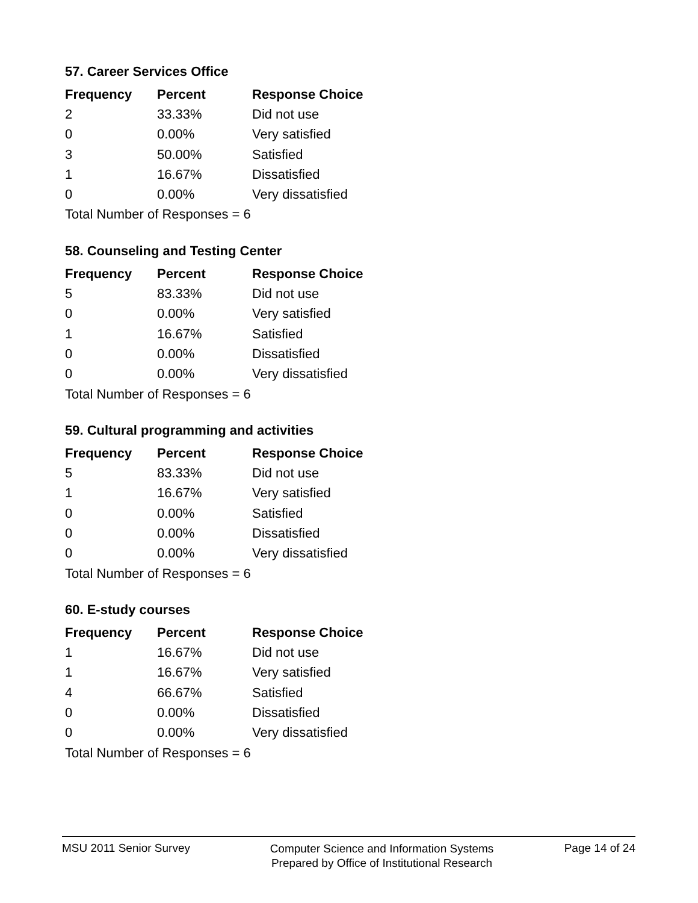57. Career Services Office
| Frequency | Percent | Response Choice |
| --- | --- | --- |
| 2 | 33.33% | Did not use |
| 0 | 0.00% | Very satisfied |
| 3 | 50.00% | Satisfied |
| 1 | 16.67% | Dissatisfied |
| 0 | 0.00% | Very dissatisfied |
| Total Number of Responses = 6 | | |
58. Counseling and Testing Center
| Frequency | Percent | Response Choice |
| --- | --- | --- |
| 5 | 83.33% | Did not use |
| 0 | 0.00% | Very satisfied |
| 1 | 16.67% | Satisfied |
| 0 | 0.00% | Dissatisfied |
| 0 | 0.00% | Very dissatisfied |
| Total Number of Responses = 6 | | |
59. Cultural programming and activities
| Frequency | Percent | Response Choice |
| --- | --- | --- |
| 5 | 83.33% | Did not use |
| 1 | 16.67% | Very satisfied |
| 0 | 0.00% | Satisfied |
| 0 | 0.00% | Dissatisfied |
| 0 | 0.00% | Very dissatisfied |
| Total Number of Responses = 6 | | |
60. E-study courses
| Frequency | Percent | Response Choice |
| --- | --- | --- |
| 1 | 16.67% | Did not use |
| 1 | 16.67% | Very satisfied |
| 4 | 66.67% | Satisfied |
| 0 | 0.00% | Dissatisfied |
| 0 | 0.00% | Very dissatisfied |
| Total Number of Responses = 6 | | |
MSU 2011 Senior Survey
Computer Science and Information Systems
Prepared by Office of Institutional Research
Page 14 of 24